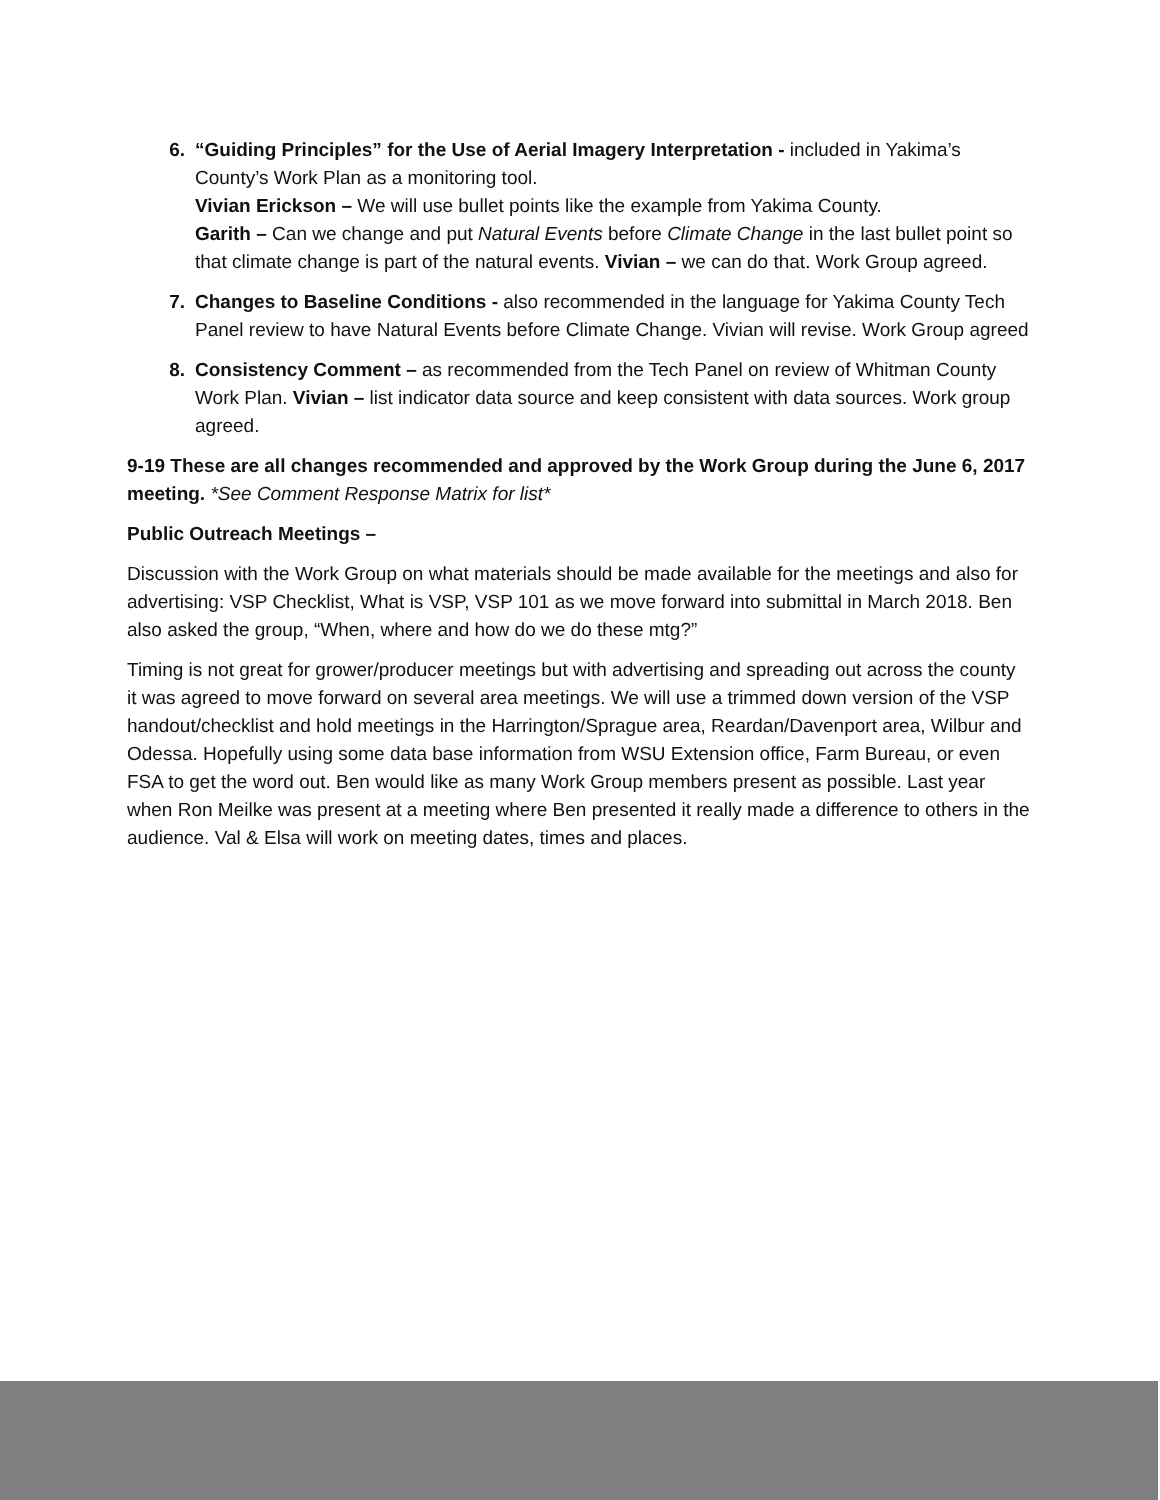6. “Guiding Principles” for the Use of Aerial Imagery Interpretation - included in Yakima’s County’s Work Plan as a monitoring tool.
Vivian Erickson – We will use bullet points like the example from Yakima County.
Garith – Can we change and put Natural Events before Climate Change in the last bullet point so that climate change is part of the natural events. Vivian – we can do that. Work Group agreed.
7. Changes to Baseline Conditions - also recommended in the language for Yakima County Tech Panel review to have Natural Events before Climate Change. Vivian will revise. Work Group agreed
8. Consistency Comment – as recommended from the Tech Panel on review of Whitman County Work Plan. Vivian – list indicator data source and keep consistent with data sources. Work group agreed.
9-19 These are all changes recommended and approved by the Work Group during the June 6, 2017 meeting. *See Comment Response Matrix for list*
Public Outreach Meetings –
Discussion with the Work Group on what materials should be made available for the meetings and also for advertising: VSP Checklist, What is VSP, VSP 101 as we move forward into submittal in March 2018. Ben also asked the group, “When, where and how do we do these mtg?”
Timing is not great for grower/producer meetings but with advertising and spreading out across the county it was agreed to move forward on several area meetings. We will use a trimmed down version of the VSP handout/checklist and hold meetings in the Harrington/Sprague area, Reardan/Davenport area, Wilbur and Odessa. Hopefully using some data base information from WSU Extension office, Farm Bureau, or even FSA to get the word out. Ben would like as many Work Group members present as possible. Last year when Ron Meilke was present at a meeting where Ben presented it really made a difference to others in the audience. Val & Elsa will work on meeting dates, times and places.